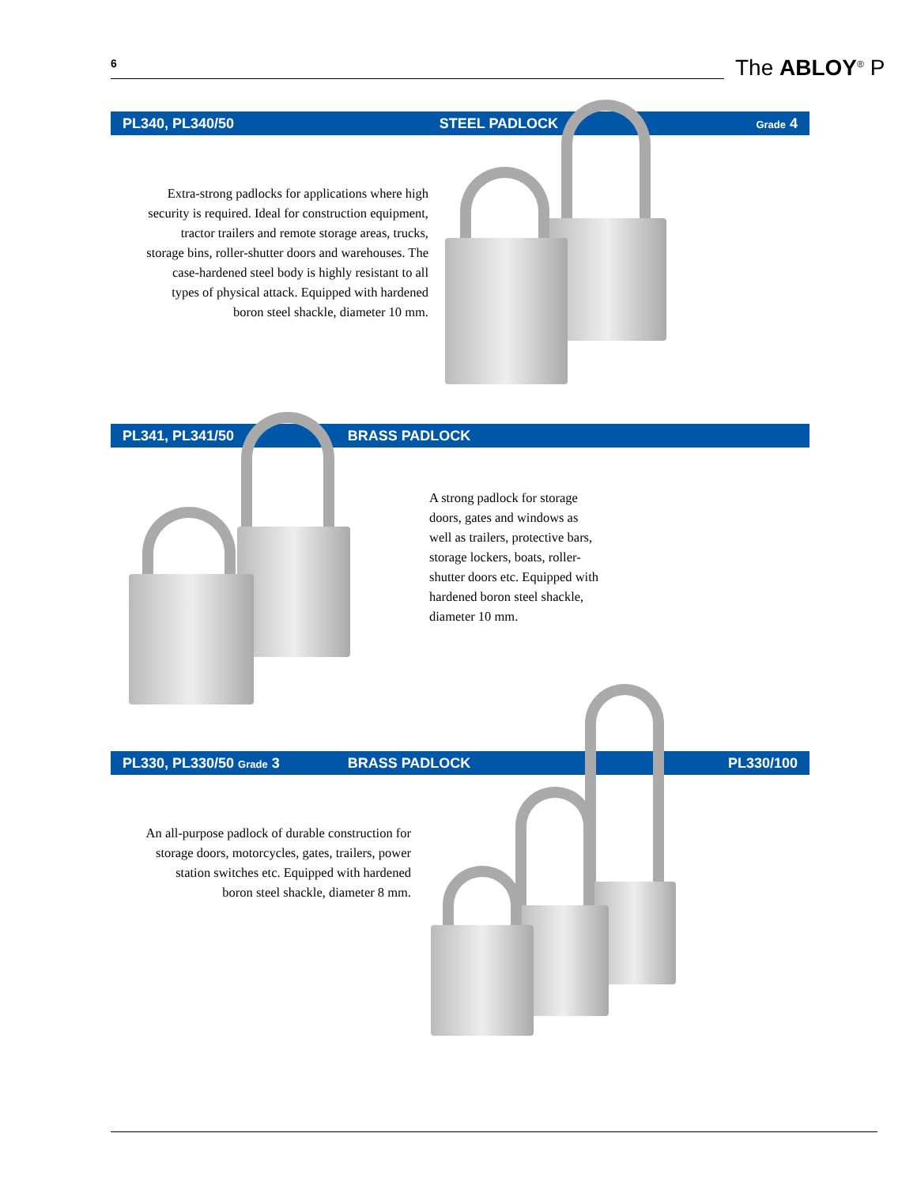6 The ABLOY<sup>®</sup> P
PL340, PL340/50 STEEL PADLOCK Grade 4
Extra-strong padlocks for applications where high security is required. Ideal for construction equipment, tractor trailers and remote storage areas, trucks, storage bins, roller-shutter doors and warehouses. The case-hardened steel body is highly resistant to all types of physical attack. Equipped with hardened boron steel shackle, diameter 10 mm.
PL341, PL341/50 BRASS PADLOCK
A strong padlock for storage doors, gates and windows as well as trailers, protective bars, storage lockers, boats, roller-shutter doors etc. Equipped with hardened boron steel shackle, diameter 10 mm.
PL330, PL330/50 Grade 3 BRASS PADLOCK PL330/100
An all-purpose padlock of durable construction for storage doors, motorcycles, gates, trailers, power station switches etc. Equipped with hardened boron steel shackle, diameter 8 mm.